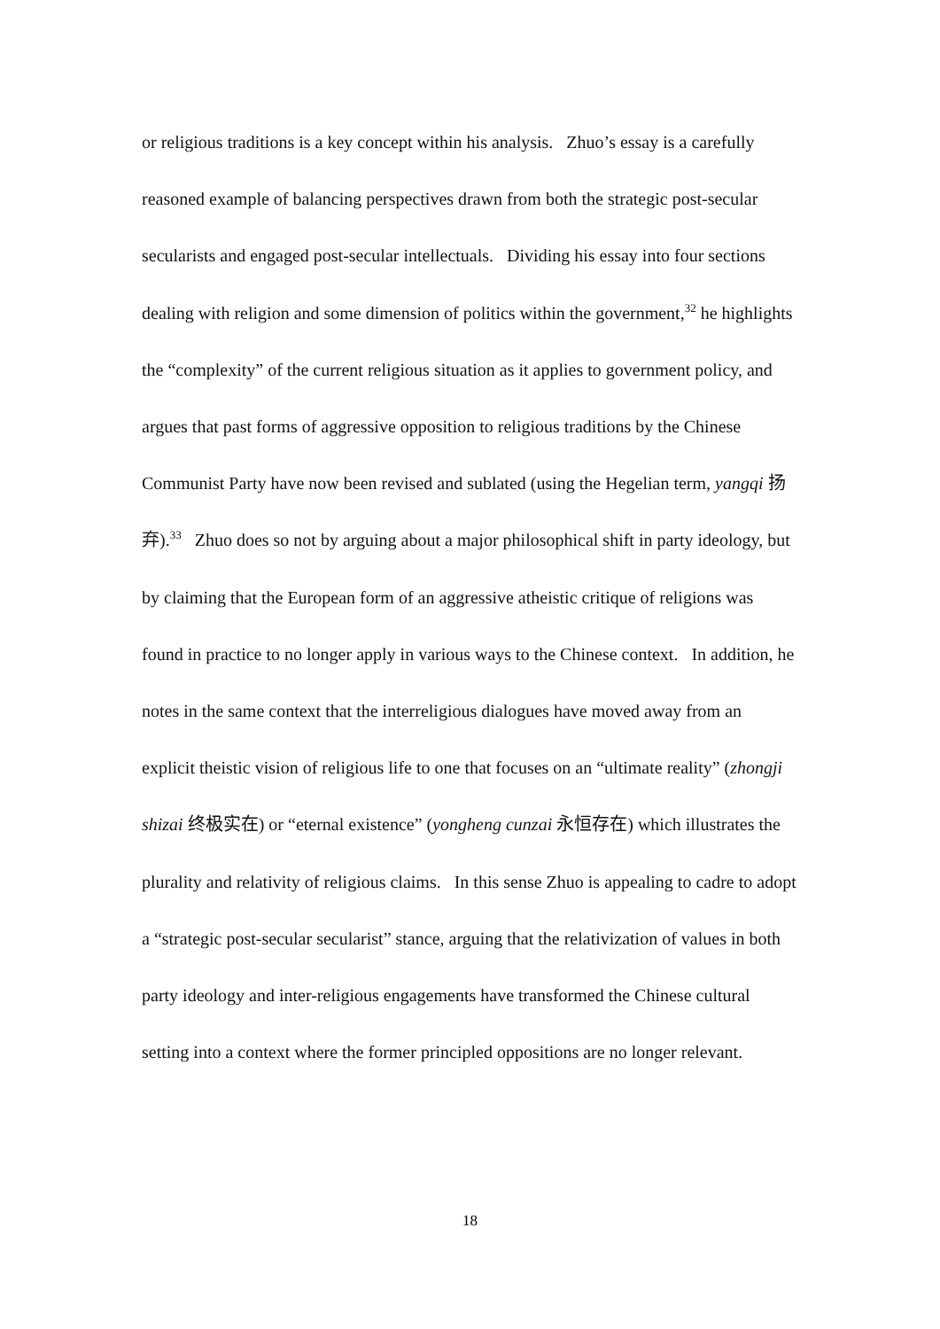or religious traditions is a key concept within his analysis. Zhuo’s essay is a carefully reasoned example of balancing perspectives drawn from both the strategic post-secular secularists and engaged post-secular intellectuals. Dividing his essay into four sections dealing with religion and some dimension of politics within the government,<sup>32</sup> he highlights the “complexity” of the current religious situation as it applies to government policy, and argues that past forms of aggressive opposition to religious traditions by the Chinese Communist Party have now been revised and sublated (using the Hegelian term, yangqi 扬弃).<sup>33</sup> Zhuo does so not by arguing about a major philosophical shift in party ideology, but by claiming that the European form of an aggressive atheistic critique of religions was found in practice to no longer apply in various ways to the Chinese context. In addition, he notes in the same context that the interreligious dialogues have moved away from an explicit theistic vision of religious life to one that focuses on an “ultimate reality” (zhongji shizai 终极实在) or “eternal existence” (yongheng cunzai 永恒存在) which illustrates the plurality and relativity of religious claims. In this sense Zhuo is appealing to cadre to adopt a “strategic post-secular secularist” stance, arguing that the relativization of values in both party ideology and inter-religious engagements have transformed the Chinese cultural setting into a context where the former principled oppositions are no longer relevant.
18